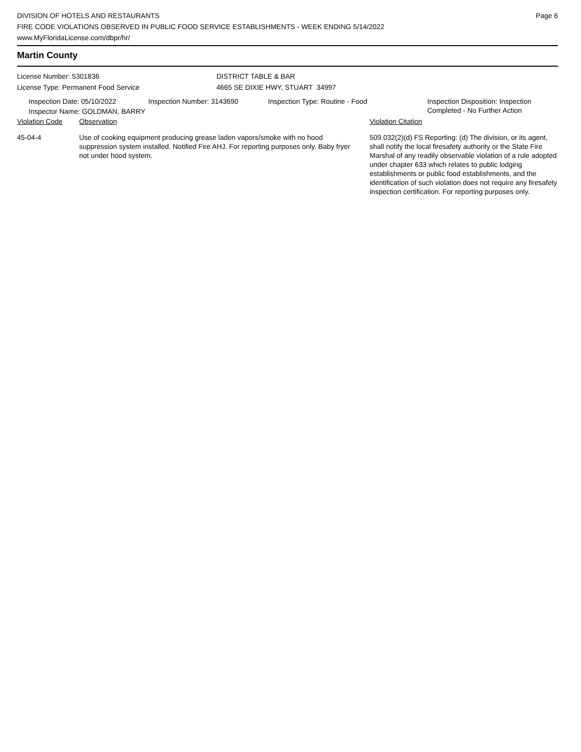DIVISION OF HOTELS AND RESTAURANTS
FIRE CODE VIOLATIONS OBSERVED IN PUBLIC FOOD SERVICE ESTABLISHMENTS - WEEK ENDING 5/14/2022
www.MyFloridaLicense.com/dbpr/hr/
Page 6
Martin County
License Number: 5301836
License Type: Permanent Food Service
DISTRICT TABLE & BAR
4665 SE DIXIE HWY, STUART 34997
Inspection Date: 05/10/2022 Inspection Number: 3143690 Inspection Type: Routine - Food Inspection Disposition: Inspection
Completed - No Further Action
Inspector Name: GOLDMAN, BARRY
| Violation Code | Observation | Violation Citation |
| 45-04-4 | Use of cooking equipment producing grease laden vapors/smoke with no hood suppression system installed. Notified Fire AHJ. For reporting purposes only. Baby fryer not under hood system. | 509.032(2)(d) FS Reporting: (d) The division, or its agent, shall notify the local firesafety authority or the State Fire Marshal of any readily observable violation of a rule adopted under chapter 633 which relates to public lodging establishments or public food establishments, and the identification of such violation does not require any firesafety inspection certification. For reporting purposes only. |